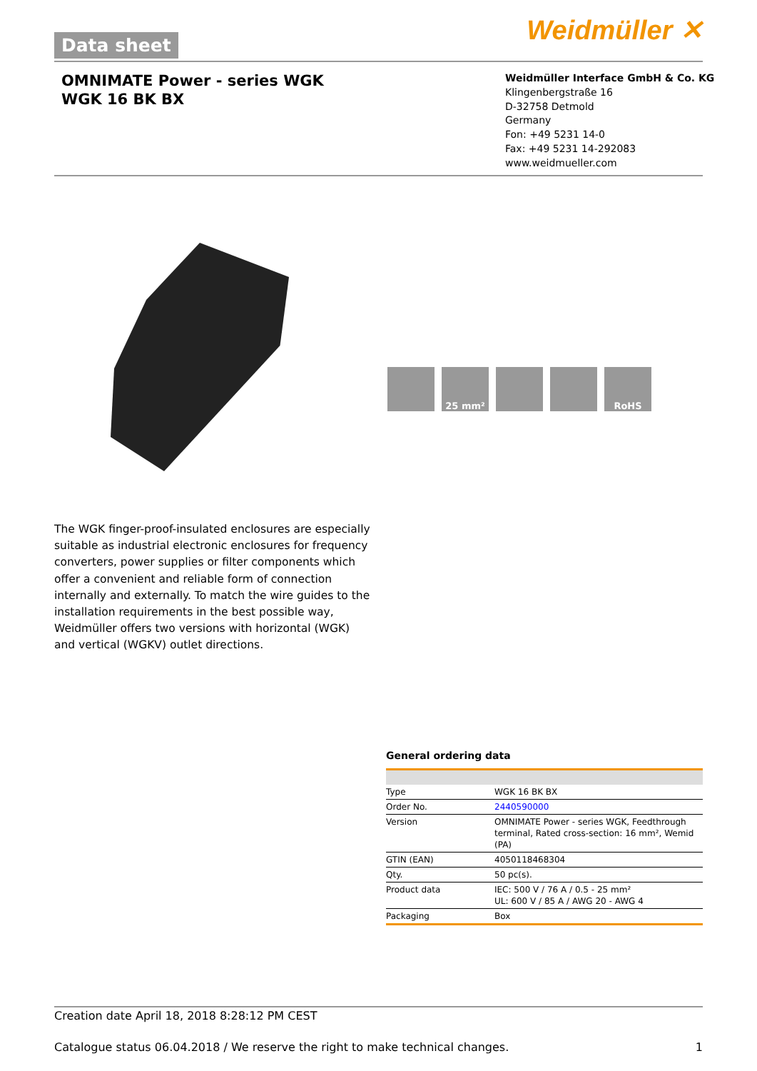Data sheet Weidmüller ✕
OMNIMATE Power - series WGK
WGK 16 BK BX
Weidmüller Interface GmbH & Co. KG
Klingenbergstraße 16
D-32758 Detmold
Germany
Fon: +49 5231 14-0
Fax: +49 5231 14-292083
www.weidmueller.com
25 mm² RoHS
The WGK finger-proof-insulated enclosures are especially suitable as industrial electronic enclosures for frequency converters, power supplies or filter components which offer a convenient and reliable form of connection internally and externally. To match the wire guides to the installation requirements in the best possible way, Weidmüller offers two versions with horizontal (WGK) and vertical (WGKV) outlet directions.
General ordering data
| Type | WGK 16 BK BX |
| Order No. | 2440590000 |
| Version | OMNIMATE Power - series WGK, Feedthrough terminal, Rated cross-section: 16 mm², Wemid (PA) |
| GTIN (EAN) | 4050118468304 |
| Qty. | 50 pc(s). |
| Product data | IEC: 500 V / 76 A / 0.5 - 25 mm² UL: 600 V / 85 A / AWG 20 - AWG 4 |
| Packaging | Box |
Creation date April 18, 2018 8:28:12 PM CEST
Catalogue status 06.04.2018 / We reserve the right to make technical changes. 1